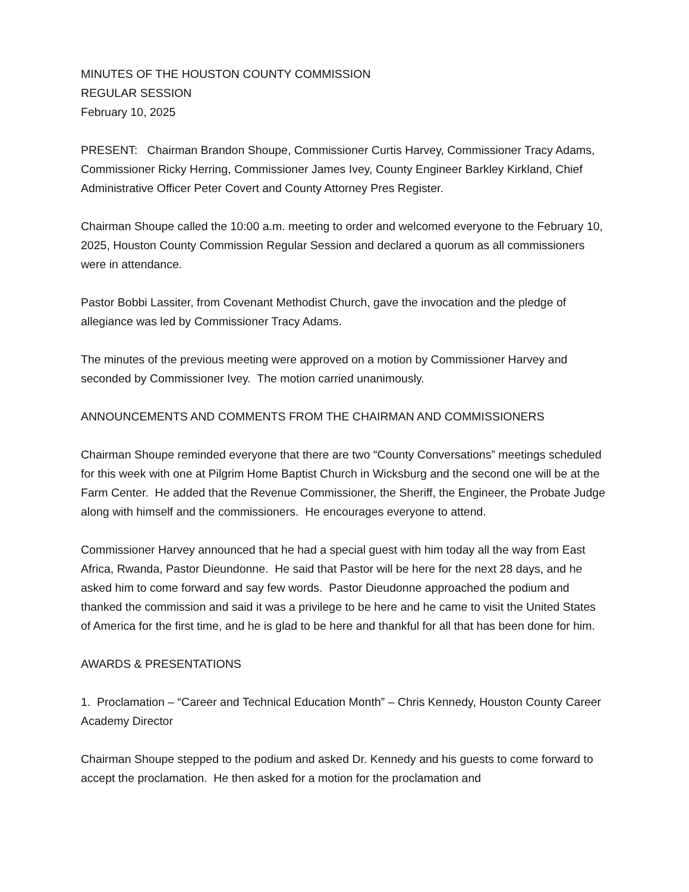MINUTES OF THE HOUSTON COUNTY COMMISSION
REGULAR SESSION
February 10, 2025
PRESENT: Chairman Brandon Shoupe, Commissioner Curtis Harvey, Commissioner Tracy Adams, Commissioner Ricky Herring, Commissioner James Ivey, County Engineer Barkley Kirkland, Chief Administrative Officer Peter Covert and County Attorney Pres Register.
Chairman Shoupe called the 10:00 a.m. meeting to order and welcomed everyone to the February 10, 2025, Houston County Commission Regular Session and declared a quorum as all commissioners were in attendance.
Pastor Bobbi Lassiter, from Covenant Methodist Church, gave the invocation and the pledge of allegiance was led by Commissioner Tracy Adams.
The minutes of the previous meeting were approved on a motion by Commissioner Harvey and seconded by Commissioner Ivey. The motion carried unanimously.
ANNOUNCEMENTS AND COMMENTS FROM THE CHAIRMAN AND COMMISSIONERS
Chairman Shoupe reminded everyone that there are two “County Conversations” meetings scheduled for this week with one at Pilgrim Home Baptist Church in Wicksburg and the second one will be at the Farm Center. He added that the Revenue Commissioner, the Sheriff, the Engineer, the Probate Judge along with himself and the commissioners. He encourages everyone to attend.
Commissioner Harvey announced that he had a special guest with him today all the way from East Africa, Rwanda, Pastor Dieundonne. He said that Pastor will be here for the next 28 days, and he asked him to come forward and say few words. Pastor Dieudonne approached the podium and thanked the commission and said it was a privilege to be here and he came to visit the United States of America for the first time, and he is glad to be here and thankful for all that has been done for him.
AWARDS & PRESENTATIONS
1. Proclamation – “Career and Technical Education Month” – Chris Kennedy, Houston County Career Academy Director
Chairman Shoupe stepped to the podium and asked Dr. Kennedy and his guests to come forward to accept the proclamation. He then asked for a motion for the proclamation and